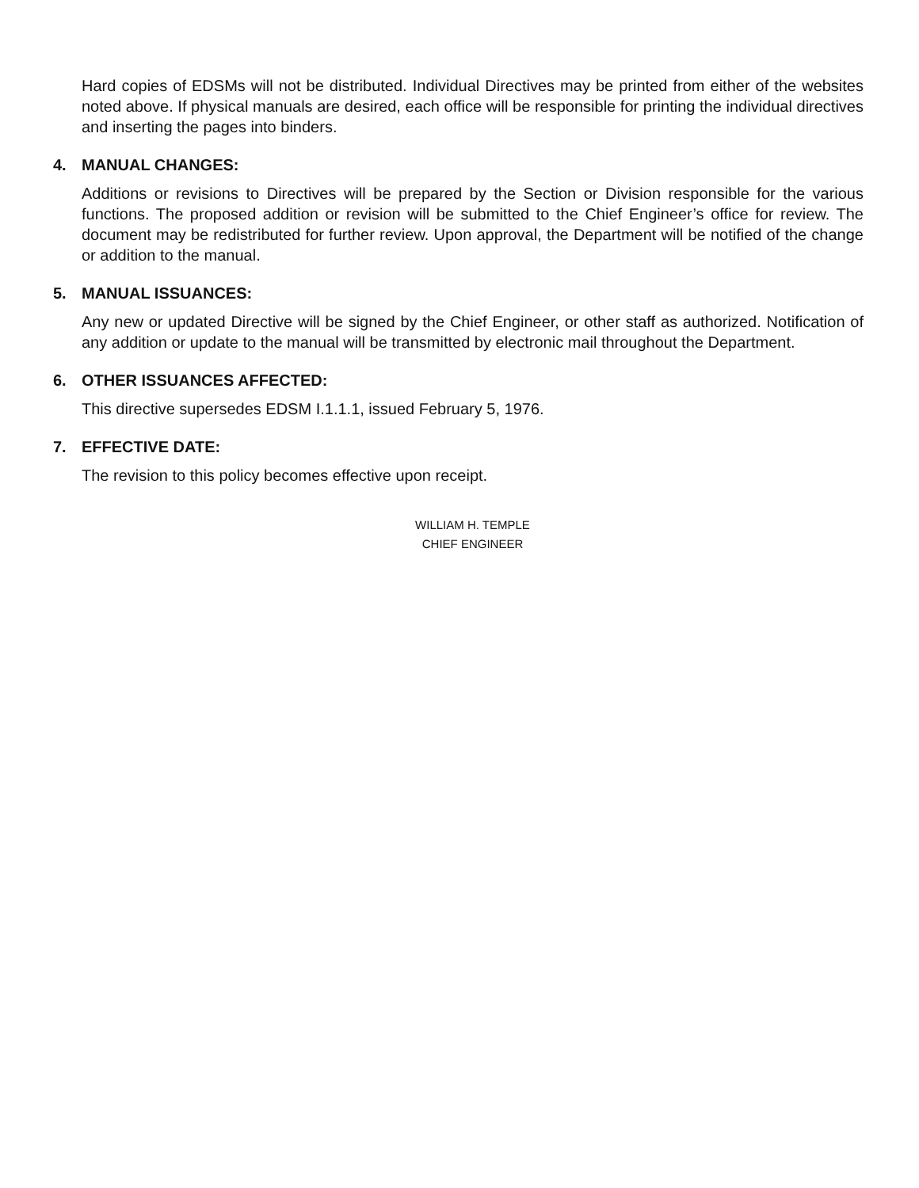Hard copies of EDSMs will not be distributed. Individual Directives may be printed from either of the websites noted above. If physical manuals are desired, each office will be responsible for printing the individual directives and inserting the pages into binders.
4. MANUAL CHANGES:
Additions or revisions to Directives will be prepared by the Section or Division responsible for the various functions. The proposed addition or revision will be submitted to the Chief Engineer’s office for review. The document may be redistributed for further review. Upon approval, the Department will be notified of the change or addition to the manual.
5. MANUAL ISSUANCES:
Any new or updated Directive will be signed by the Chief Engineer, or other staff as authorized. Notification of any addition or update to the manual will be transmitted by electronic mail throughout the Department.
6. OTHER ISSUANCES AFFECTED:
This directive supersedes EDSM I.1.1.1, issued February 5, 1976.
7. EFFECTIVE DATE:
The revision to this policy becomes effective upon receipt.
WILLIAM H. TEMPLE
CHIEF ENGINEER